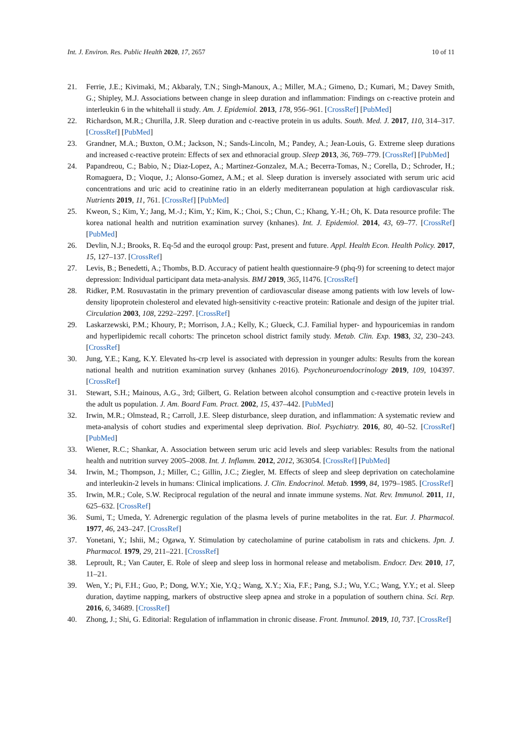Int. J. Environ. Res. Public Health 2020, 17, 2657 10 of 11
21. Ferrie, J.E.; Kivimaki, M.; Akbaraly, T.N.; Singh-Manoux, A.; Miller, M.A.; Gimeno, D.; Kumari, M.; Davey Smith, G.; Shipley, M.J. Associations between change in sleep duration and inflammation: Findings on c-reactive protein and interleukin 6 in the whitehall ii study. Am. J. Epidemiol. 2013, 178, 956–961. [CrossRef] [PubMed]
22. Richardson, M.R.; Churilla, J.R. Sleep duration and c-reactive protein in us adults. South. Med. J. 2017, 110, 314–317. [CrossRef] [PubMed]
23. Grandner, M.A.; Buxton, O.M.; Jackson, N.; Sands-Lincoln, M.; Pandey, A.; Jean-Louis, G. Extreme sleep durations and increased c-reactive protein: Effects of sex and ethnoracial group. Sleep 2013, 36, 769–779. [CrossRef] [PubMed]
24. Papandreou, C.; Babio, N.; Diaz-Lopez, A.; Martinez-Gonzalez, M.A.; Becerra-Tomas, N.; Corella, D.; Schroder, H.; Romaguera, D.; Vioque, J.; Alonso-Gomez, A.M.; et al. Sleep duration is inversely associated with serum uric acid concentrations and uric acid to creatinine ratio in an elderly mediterranean population at high cardiovascular risk. Nutrients 2019, 11, 761. [CrossRef] [PubMed]
25. Kweon, S.; Kim, Y.; Jang, M.-J.; Kim, Y.; Kim, K.; Choi, S.; Chun, C.; Khang, Y.-H.; Oh, K. Data resource profile: The korea national health and nutrition examination survey (knhanes). Int. J. Epidemiol. 2014, 43, 69–77. [CrossRef] [PubMed]
26. Devlin, N.J.; Brooks, R. Eq-5d and the euroqol group: Past, present and future. Appl. Health Econ. Health Policy. 2017, 15, 127–137. [CrossRef]
27. Levis, B.; Benedetti, A.; Thombs, B.D. Accuracy of patient health questionnaire-9 (phq-9) for screening to detect major depression: Individual participant data meta-analysis. BMJ 2019, 365, l1476. [CrossRef]
28. Ridker, P.M. Rosuvastatin in the primary prevention of cardiovascular disease among patients with low levels of low-density lipoprotein cholesterol and elevated high-sensitivity c-reactive protein: Rationale and design of the jupiter trial. Circulation 2003, 108, 2292–2297. [CrossRef]
29. Laskarzewski, P.M.; Khoury, P.; Morrison, J.A.; Kelly, K.; Glueck, C.J. Familial hyper- and hypouricemias in random and hyperlipidemic recall cohorts: The princeton school district family study. Metab. Clin. Exp. 1983, 32, 230–243. [CrossRef]
30. Jung, Y.E.; Kang, K.Y. Elevated hs-crp level is associated with depression in younger adults: Results from the korean national health and nutrition examination survey (knhanes 2016). Psychoneuroendocrinology 2019, 109, 104397. [CrossRef]
31. Stewart, S.H.; Mainous, A.G., 3rd; Gilbert, G. Relation between alcohol consumption and c-reactive protein levels in the adult us population. J. Am. Board Fam. Pract. 2002, 15, 437–442. [PubMed]
32. Irwin, M.R.; Olmstead, R.; Carroll, J.E. Sleep disturbance, sleep duration, and inflammation: A systematic review and meta-analysis of cohort studies and experimental sleep deprivation. Biol. Psychiatry. 2016, 80, 40–52. [CrossRef] [PubMed]
33. Wiener, R.C.; Shankar, A. Association between serum uric acid levels and sleep variables: Results from the national health and nutrition survey 2005–2008. Int. J. Inflamm. 2012, 2012, 363054. [CrossRef] [PubMed]
34. Irwin, M.; Thompson, J.; Miller, C.; Gillin, J.C.; Ziegler, M. Effects of sleep and sleep deprivation on catecholamine and interleukin-2 levels in humans: Clinical implications. J. Clin. Endocrinol. Metab. 1999, 84, 1979–1985. [CrossRef]
35. Irwin, M.R.; Cole, S.W. Reciprocal regulation of the neural and innate immune systems. Nat. Rev. Immunol. 2011, 11, 625–632. [CrossRef]
36. Sumi, T.; Umeda, Y. Adrenergic regulation of the plasma levels of purine metabolites in the rat. Eur. J. Pharmacol. 1977, 46, 243–247. [CrossRef]
37. Yonetani, Y.; Ishii, M.; Ogawa, Y. Stimulation by catecholamine of purine catabolism in rats and chickens. Jpn. J. Pharmacol. 1979, 29, 211–221. [CrossRef]
38. Leproult, R.; Van Cauter, E. Role of sleep and sleep loss in hormonal release and metabolism. Endocr. Dev. 2010, 17, 11–21.
39. Wen, Y.; Pi, F.H.; Guo, P.; Dong, W.Y.; Xie, Y.Q.; Wang, X.Y.; Xia, F.F.; Pang, S.J.; Wu, Y.C.; Wang, Y.Y.; et al. Sleep duration, daytime napping, markers of obstructive sleep apnea and stroke in a population of southern china. Sci. Rep. 2016, 6, 34689. [CrossRef]
40. Zhong, J.; Shi, G. Editorial: Regulation of inflammation in chronic disease. Front. Immunol. 2019, 10, 737. [CrossRef]